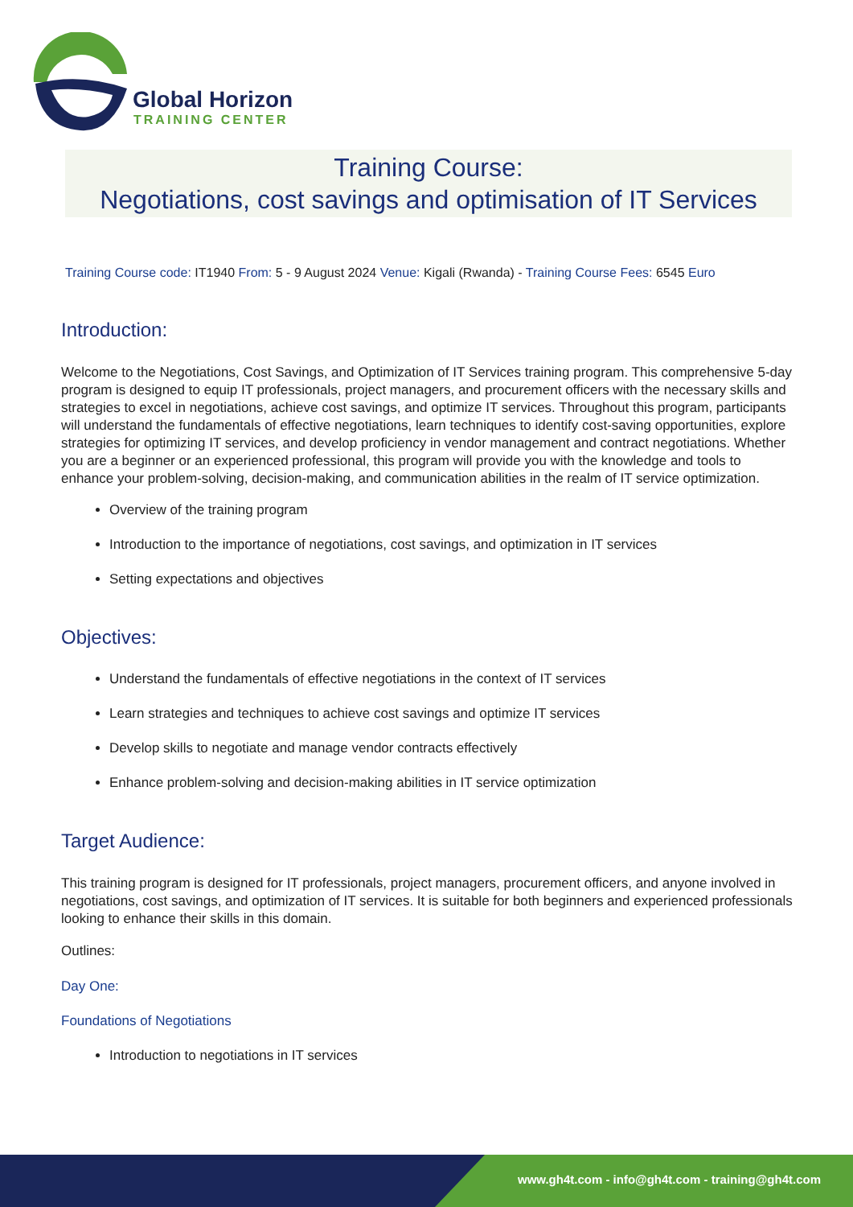Global Horizon
TRAINING CENTER
Training Course:
Negotiations, cost savings and optimisation of IT Services
Training Course code: IT1940 From: 5 - 9 August 2024 Venue: Kigali (Rwanda) - Training Course Fees: 6545 Euro
Introduction:
Welcome to the Negotiations, Cost Savings, and Optimization of IT Services training program. This comprehensive 5-day program is designed to equip IT professionals, project managers, and procurement officers with the necessary skills and strategies to excel in negotiations, achieve cost savings, and optimize IT services. Throughout this program, participants will understand the fundamentals of effective negotiations, learn techniques to identify cost-saving opportunities, explore strategies for optimizing IT services, and develop proficiency in vendor management and contract negotiations. Whether you are a beginner or an experienced professional, this program will provide you with the knowledge and tools to enhance your problem-solving, decision-making, and communication abilities in the realm of IT service optimization.
Overview of the training program
Introduction to the importance of negotiations, cost savings, and optimization in IT services
Setting expectations and objectives
Objectives:
Understand the fundamentals of effective negotiations in the context of IT services
Learn strategies and techniques to achieve cost savings and optimize IT services
Develop skills to negotiate and manage vendor contracts effectively
Enhance problem-solving and decision-making abilities in IT service optimization
Target Audience:
This training program is designed for IT professionals, project managers, procurement officers, and anyone involved in negotiations, cost savings, and optimization of IT services. It is suitable for both beginners and experienced professionals looking to enhance their skills in this domain.
Outlines:
Day One:
Foundations of Negotiations
Introduction to negotiations in IT services
www.gh4t.com - info@gh4t.com - training@gh4t.com